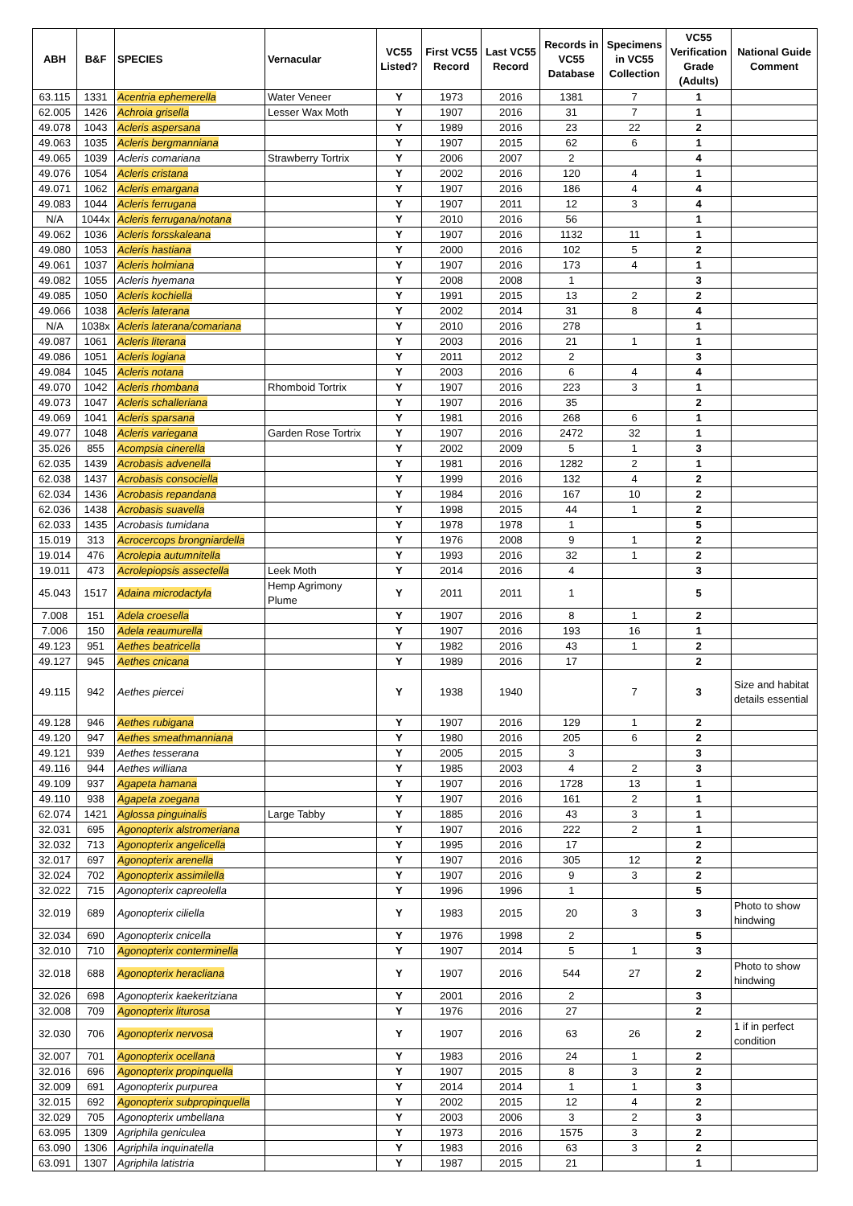| ABH | B&F | SPECIES | Vernacular | VC55 Listed? | First VC55 Record | Last VC55 Record | Records in VC55 Database | Specimens in VC55 Collection | VC55 Verification Grade (Adults) | National Guide Comment |
| --- | --- | --- | --- | --- | --- | --- | --- | --- | --- | --- |
| 63.115 | 1331 | Acentria ephemerella | Water Veneer | Y | 1973 | 2016 | 1381 | 7 | 1 | |
| 62.005 | 1426 | Achroia grisella | Lesser Wax Moth | Y | 1907 | 2016 | 31 | 7 | 1 | |
| 49.078 | 1043 | Acleris aspersana | | Y | 1989 | 2016 | 23 | 22 | 2 | |
| 49.063 | 1035 | Acleris bergmanniana | | Y | 1907 | 2015 | 62 | 6 | 1 | |
| 49.065 | 1039 | Acleris comariana | Strawberry Tortrix | Y | 2006 | 2007 | 2 | | 4 | |
| 49.076 | 1054 | Acleris cristana | | Y | 2002 | 2016 | 120 | 4 | 1 | |
| 49.071 | 1062 | Acleris emargana | | Y | 1907 | 2016 | 186 | 4 | 4 | |
| 49.083 | 1044 | Acleris ferrugana | | Y | 1907 | 2011 | 12 | 3 | 4 | |
| N/A | 1044x | Acleris ferrugana/notana | | Y | 2010 | 2016 | 56 | | 1 | |
| 49.062 | 1036 | Acleris forsskaleana | | Y | 1907 | 2016 | 1132 | 11 | 1 | |
| 49.080 | 1053 | Acleris hastiana | | Y | 2000 | 2016 | 102 | 5 | 2 | |
| 49.061 | 1037 | Acleris holmiana | | Y | 1907 | 2016 | 173 | 4 | 1 | |
| 49.082 | 1055 | Acleris hyemana | | Y | 2008 | 2008 | 1 | | 3 | |
| 49.085 | 1050 | Acleris kochiella | | Y | 1991 | 2015 | 13 | 2 | 2 | |
| 49.066 | 1038 | Acleris laterana | | Y | 2002 | 2014 | 31 | 8 | 4 | |
| N/A | 1038x | Acleris laterana/comariana | | Y | 2010 | 2016 | 278 | | 1 | |
| 49.087 | 1061 | Acleris literana | | Y | 2003 | 2016 | 21 | 1 | 1 | |
| 49.086 | 1051 | Acleris logiana | | Y | 2011 | 2012 | 2 | | 3 | |
| 49.084 | 1045 | Acleris notana | | Y | 2003 | 2016 | 6 | 4 | 4 | |
| 49.070 | 1042 | Acleris rhombana | Rhomboid Tortrix | Y | 1907 | 2016 | 223 | 3 | 1 | |
| 49.073 | 1047 | Acleris schalleriana | | Y | 1907 | 2016 | 35 | | 2 | |
| 49.069 | 1041 | Acleris sparsana | | Y | 1981 | 2016 | 268 | 6 | 1 | |
| 49.077 | 1048 | Acleris variegana | Garden Rose Tortrix | Y | 1907 | 2016 | 2472 | 32 | 1 | |
| 35.026 | 855 | Acompsia cinerella | | Y | 2002 | 2009 | 5 | 1 | 3 | |
| 62.035 | 1439 | Acrobasis advenella | | Y | 1981 | 2016 | 1282 | 2 | 1 | |
| 62.038 | 1437 | Acrobasis consociella | | Y | 1999 | 2016 | 132 | 4 | 2 | |
| 62.034 | 1436 | Acrobasis repandana | | Y | 1984 | 2016 | 167 | 10 | 2 | |
| 62.036 | 1438 | Acrobasis suavella | | Y | 1998 | 2015 | 44 | 1 | 2 | |
| 62.033 | 1435 | Acrobasis tumidana | | Y | 1978 | 1978 | 1 | | 5 | |
| 15.019 | 313 | Acrocercops brongniardella | | Y | 1976 | 2008 | 9 | 1 | 2 | |
| 19.014 | 476 | Acrolepia autumnitella | | Y | 1993 | 2016 | 32 | 1 | 2 | |
| 19.011 | 473 | Acrolepiopsis assectella | Leek Moth | Y | 2014 | 2016 | 4 | | 3 | |
| 45.043 | 1517 | Adaina microdactyla | Hemp Agrimony Plume | Y | 2011 | 2011 | 1 | | 5 | |
| 7.008 | 151 | Adela croesella | | Y | 1907 | 2016 | 8 | 1 | 2 | |
| 7.006 | 150 | Adela reaumurella | | Y | 1907 | 2016 | 193 | 16 | 1 | |
| 49.123 | 951 | Aethes beatricella | | Y | 1982 | 2016 | 43 | 1 | 2 | |
| 49.127 | 945 | Aethes cnicana | | Y | 1989 | 2016 | 17 | | 2 | |
| 49.115 | 942 | Aethes piercei | | Y | 1938 | 1940 | | 7 | 3 | Size and habitat details essential |
| 49.128 | 946 | Aethes rubigana | | Y | 1907 | 2016 | 129 | 1 | 2 | |
| 49.120 | 947 | Aethes smeathmanniana | | Y | 1980 | 2016 | 205 | 6 | 2 | |
| 49.121 | 939 | Aethes tesserana | | Y | 2005 | 2015 | 3 | | 3 | |
| 49.116 | 944 | Aethes williana | | Y | 1985 | 2003 | 4 | 2 | 3 | |
| 49.109 | 937 | Agapeta hamana | | Y | 1907 | 2016 | 1728 | 13 | 1 | |
| 49.110 | 938 | Agapeta zoegana | | Y | 1907 | 2016 | 161 | 2 | 1 | |
| 62.074 | 1421 | Aglossa pinguinalis | Large Tabby | Y | 1885 | 2016 | 43 | 3 | 1 | |
| 32.031 | 695 | Agonopterix alstromeriana | | Y | 1907 | 2016 | 222 | 2 | 1 | |
| 32.032 | 713 | Agonopterix angelicella | | Y | 1995 | 2016 | 17 | | 2 | |
| 32.017 | 697 | Agonopterix arenella | | Y | 1907 | 2016 | 305 | 12 | 2 | |
| 32.024 | 702 | Agonopterix assimilella | | Y | 1907 | 2016 | 9 | 3 | 2 | |
| 32.022 | 715 | Agonopterix capreolella | | Y | 1996 | 1996 | 1 | | 5 | |
| 32.019 | 689 | Agonopterix ciliella | | Y | 1983 | 2015 | 20 | 3 | 3 | Photo to show hindwing |
| 32.034 | 690 | Agonopterix cnicella | | Y | 1976 | 1998 | 2 | | 5 | |
| 32.010 | 710 | Agonopterix conterminella | | Y | 1907 | 2014 | 5 | 1 | 3 | |
| 32.018 | 688 | Agonopterix heracliana | | Y | 1907 | 2016 | 544 | 27 | 2 | Photo to show hindwing |
| 32.026 | 698 | Agonopterix kaekeritziana | | Y | 2001 | 2016 | 2 | | 3 | |
| 32.008 | 709 | Agonopterix liturosa | | Y | 1976 | 2016 | 27 | | 2 | |
| 32.030 | 706 | Agonopterix nervosa | | Y | 1907 | 2016 | 63 | 26 | 2 | 1 if in perfect condition |
| 32.007 | 701 | Agonopterix ocellana | | Y | 1983 | 2016 | 24 | 1 | 2 | |
| 32.016 | 696 | Agonopterix propinquella | | Y | 1907 | 2015 | 8 | 3 | 2 | |
| 32.009 | 691 | Agonopterix purpurea | | Y | 2014 | 2014 | 1 | 1 | 3 | |
| 32.015 | 692 | Agonopterix subpropinquella | | Y | 2002 | 2015 | 12 | 4 | 2 | |
| 32.029 | 705 | Agonopterix umbellana | | Y | 2003 | 2006 | 3 | 2 | 3 | |
| 63.095 | 1309 | Agriphila geniculea | | Y | 1973 | 2016 | 1575 | 3 | 2 | |
| 63.090 | 1306 | Agriphila inquinatella | | Y | 1983 | 2016 | 63 | 3 | 2 | |
| 63.091 | 1307 | Agriphila latistria | | Y | 1987 | 2015 | 21 | | 1 | |